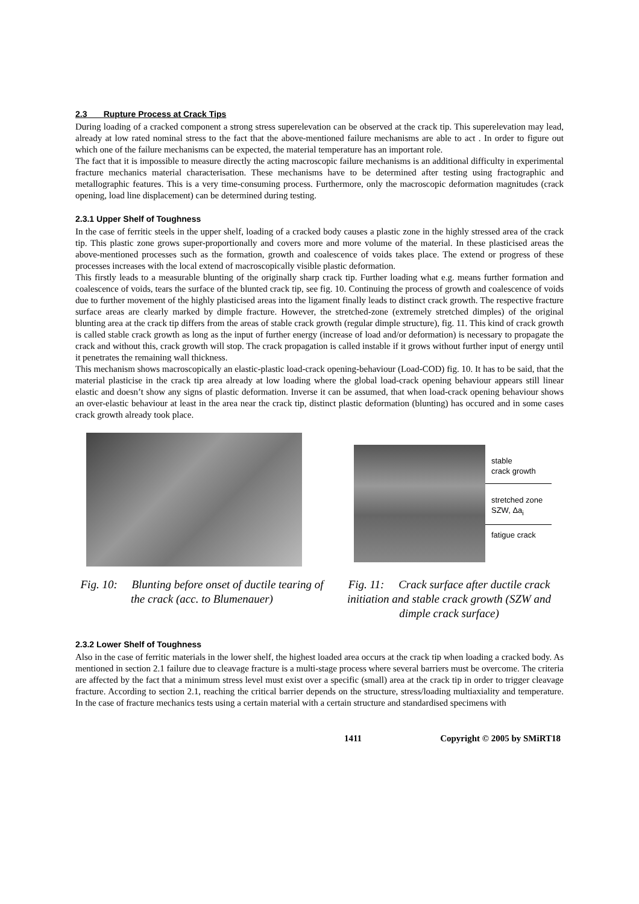2.3 Rupture Process at Crack Tips
During loading of a cracked component a strong stress superelevation can be observed at the crack tip. This superelevation may lead, already at low rated nominal stress to the fact that the above-mentioned failure mechanisms are able to act . In order to figure out which one of the failure mechanisms can be expected, the material temperature has an important role.
The fact that it is impossible to measure directly the acting macroscopic failure mechanisms is an additional difficulty in experimental fracture mechanics material characterisation. These mechanisms have to be determined after testing using fractographic and metallographic features. This is a very time-consuming process. Furthermore, only the macroscopic deformation magnitudes (crack opening, load line displacement) can be determined during testing.
2.3.1 Upper Shelf of Toughness
In the case of ferritic steels in the upper shelf, loading of a cracked body causes a plastic zone in the highly stressed area of the crack tip. This plastic zone grows super-proportionally and covers more and more volume of the material. In these plasticised areas the above-mentioned processes such as the formation, growth and coalescence of voids takes place. The extend or progress of these processes increases with the local extend of macroscopically visible plastic deformation.
This firstly leads to a measurable blunting of the originally sharp crack tip. Further loading what e.g. means further formation and coalescence of voids, tears the surface of the blunted crack tip, see fig. 10. Continuing the process of growth and coalescence of voids due to further movement of the highly plasticised areas into the ligament finally leads to distinct crack growth. The respective fracture surface areas are clearly marked by dimple fracture. However, the stretched-zone (extremely stretched dimples) of the original blunting area at the crack tip differs from the areas of stable crack growth (regular dimple structure), fig. 11. This kind of crack growth is called stable crack growth as long as the input of further energy (increase of load and/or deformation) is necessary to propagate the crack and without this, crack growth will stop. The crack propagation is called instable if it grows without further input of energy until it penetrates the remaining wall thickness.
This mechanism shows macroscopically an elastic-plastic load-crack opening-behaviour (Load-COD) fig. 10. It has to be said, that the material plasticise in the crack tip area already at low loading where the global load-crack opening behaviour appears still linear elastic and doesn’t show any signs of plastic deformation. Inverse it can be assumed, that when load-crack opening behaviour shows an over-elastic behaviour at least in the area near the crack tip, distinct plastic deformation (blunting) has occured and in some cases crack growth already took place.
stable
crack growth
stretched zone
SZW, Δa<sub>i</sub>
fatigue crack
Fig. 10: Blunting before onset of ductile tearing of the crack (acc. to Blumenauer)
Fig. 11: Crack surface after ductile crack initiation and stable crack growth (SZW and dimple crack surface)
2.3.2 Lower Shelf of Toughness
Also in the case of ferritic materials in the lower shelf, the highest loaded area occurs at the crack tip when loading a cracked body. As mentioned in section 2.1 failure due to cleavage fracture is a multi-stage process where several barriers must be overcome. The criteria are affected by the fact that a minimum stress level must exist over a specific (small) area at the crack tip in order to trigger cleavage fracture. According to section 2.1, reaching the critical barrier depends on the structure, stress/loading multiaxiality and temperature. In the case of fracture mechanics tests using a certain material with a certain structure and standardised specimens with
1411 Copyright © 2005 by SMiRT18